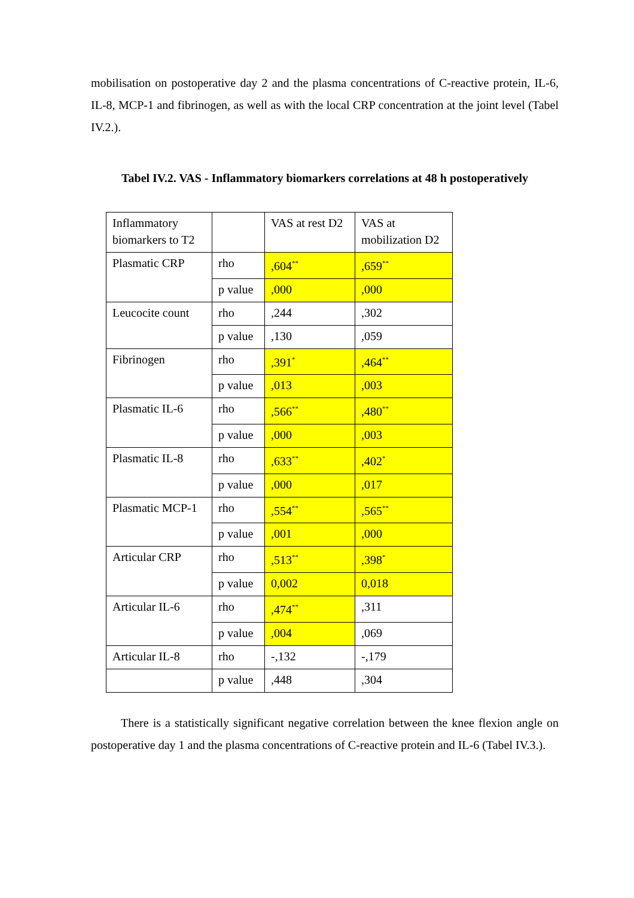mobilisation on postoperative day 2 and the plasma concentrations of C-reactive protein, IL-6, IL-8, MCP-1 and fibrinogen, as well as with the local CRP concentration at the joint level (Tabel IV.2.).
Tabel IV.2. VAS - Inflammatory biomarkers correlations at 48 h postoperatively
| Inflammatory biomarkers to T2 | | VAS at rest D2 | VAS at mobilization D2 |
| Plasmatic CRP | rho | ,604<sup>**</sup> | ,659<sup>**</sup> |
| | p value | ,000 | ,000 |
| Leucocite count | rho | ,244 | ,302 |
| | p value | ,130 | ,059 |
| Fibrinogen | rho | ,391<sup>*</sup> | ,464<sup>**</sup> |
| | p value | ,013 | ,003 |
| Plasmatic IL-6 | rho | ,566<sup>**</sup> | ,480<sup>**</sup> |
| | p value | ,000 | ,003 |
| Plasmatic IL-8 | rho | ,633<sup>**</sup> | ,402<sup>*</sup> |
| | p value | ,000 | ,017 |
| Plasmatic MCP-1 | rho | ,554<sup>**</sup> | ,565<sup>**</sup> |
| | p value | ,001 | ,000 |
| Articular CRP | rho | ,513<sup>**</sup> | ,398<sup>*</sup> |
| | p value | 0,002 | 0,018 |
| Articular IL-6 | rho | ,474<sup>**</sup> | ,311 |
| | p value | ,004 | ,069 |
| Articular IL-8 | rho | -,132 | -,179 |
| | p value | ,448 | ,304 |
There is a statistically significant negative correlation between the knee flexion angle on postoperative day 1 and the plasma concentrations of C-reactive protein and IL-6 (Tabel IV.3.).